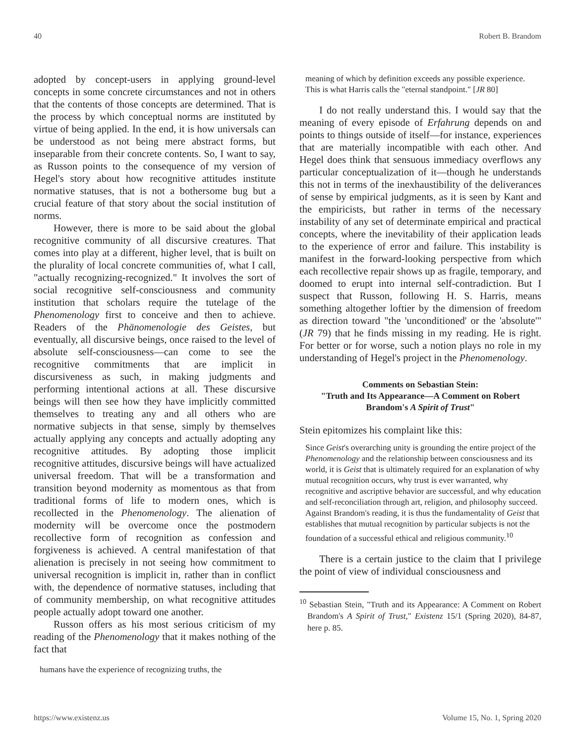40 Robert B. Brandom
adopted by concept-users in applying ground-level concepts in some concrete circumstances and not in others that the contents of those concepts are determined. That is the process by which conceptual norms are instituted by virtue of being applied. In the end, it is how universals can be understood as not being mere abstract forms, but inseparable from their concrete contents. So, I want to say, as Russon points to the consequence of my version of Hegel's story about how recognitive attitudes institute normative statuses, that is not a bothersome bug but a crucial feature of that story about the social institution of norms.
However, there is more to be said about the global recognitive community of all discursive creatures. That comes into play at a different, higher level, that is built on the plurality of local concrete communities of, what I call, "actually recognizing-recognized." It involves the sort of social recognitive self-consciousness and community institution that scholars require the tutelage of the Phenomenology first to conceive and then to achieve. Readers of the Phänomenologie des Geistes, but eventually, all discursive beings, once raised to the level of absolute self-consciousness—can come to see the recognitive commitments that are implicit in discursiveness as such, in making judgments and performing intentional actions at all. These discursive beings will then see how they have implicitly committed themselves to treating any and all others who are normative subjects in that sense, simply by themselves actually applying any concepts and actually adopting any recognitive attitudes. By adopting those implicit recognitive attitudes, discursive beings will have actualized universal freedom. That will be a transformation and transition beyond modernity as momentous as that from traditional forms of life to modern ones, which is recollected in the Phenomenology. The alienation of modernity will be overcome once the postmodern recollective form of recognition as confession and forgiveness is achieved. A central manifestation of that alienation is precisely in not seeing how commitment to universal recognition is implicit in, rather than in conflict with, the dependence of normative statuses, including that of community membership, on what recognitive attitudes people actually adopt toward one another.
Russon offers as his most serious criticism of my reading of the Phenomenology that it makes nothing of the fact that
humans have the experience of recognizing truths, the
meaning of which by definition exceeds any possible experience. This is what Harris calls the "eternal standpoint." [JR 80]
I do not really understand this. I would say that the meaning of every episode of Erfahrung depends on and points to things outside of itself—for instance, experiences that are materially incompatible with each other. And Hegel does think that sensuous immediacy overflows any particular conceptualization of it—though he understands this not in terms of the inexhaustibility of the deliverances of sense by empirical judgments, as it is seen by Kant and the empiricists, but rather in terms of the necessary instability of any set of determinate empirical and practical concepts, where the inevitability of their application leads to the experience of error and failure. This instability is manifest in the forward-looking perspective from which each recollective repair shows up as fragile, temporary, and doomed to erupt into internal self-contradiction. But I suspect that Russon, following H. S. Harris, means something altogether loftier by the dimension of freedom as direction toward "the 'unconditioned' or the 'absolute'" (JR 79) that he finds missing in my reading. He is right. For better or for worse, such a notion plays no role in my understanding of Hegel's project in the Phenomenology.
Comments on Sebastian Stein:
"Truth and Its Appearance—A Comment on Robert Brandom's A Spirit of Trust"
Stein epitomizes his complaint like this:
Since Geist's overarching unity is grounding the entire project of the Phenomenology and the relationship between consciousness and its world, it is Geist that is ultimately required for an explanation of why mutual recognition occurs, why trust is ever warranted, why recognitive and ascriptive behavior are successful, and why education and self-reconciliation through art, religion, and philosophy succeed. Against Brandom's reading, it is thus the fundamentality of Geist that establishes that mutual recognition by particular subjects is not the foundation of a successful ethical and religious community.<sup>10</sup>
There is a certain justice to the claim that I privilege the point of view of individual consciousness and
<sup>10</sup> Sebastian Stein, "Truth and its Appearance: A Comment on Robert Brandom's A Spirit of Trust," Existenz 15/1 (Spring 2020), 84-87, here p. 85.
https://www.existenz.us Volume 15, No. 1, Spring 2020